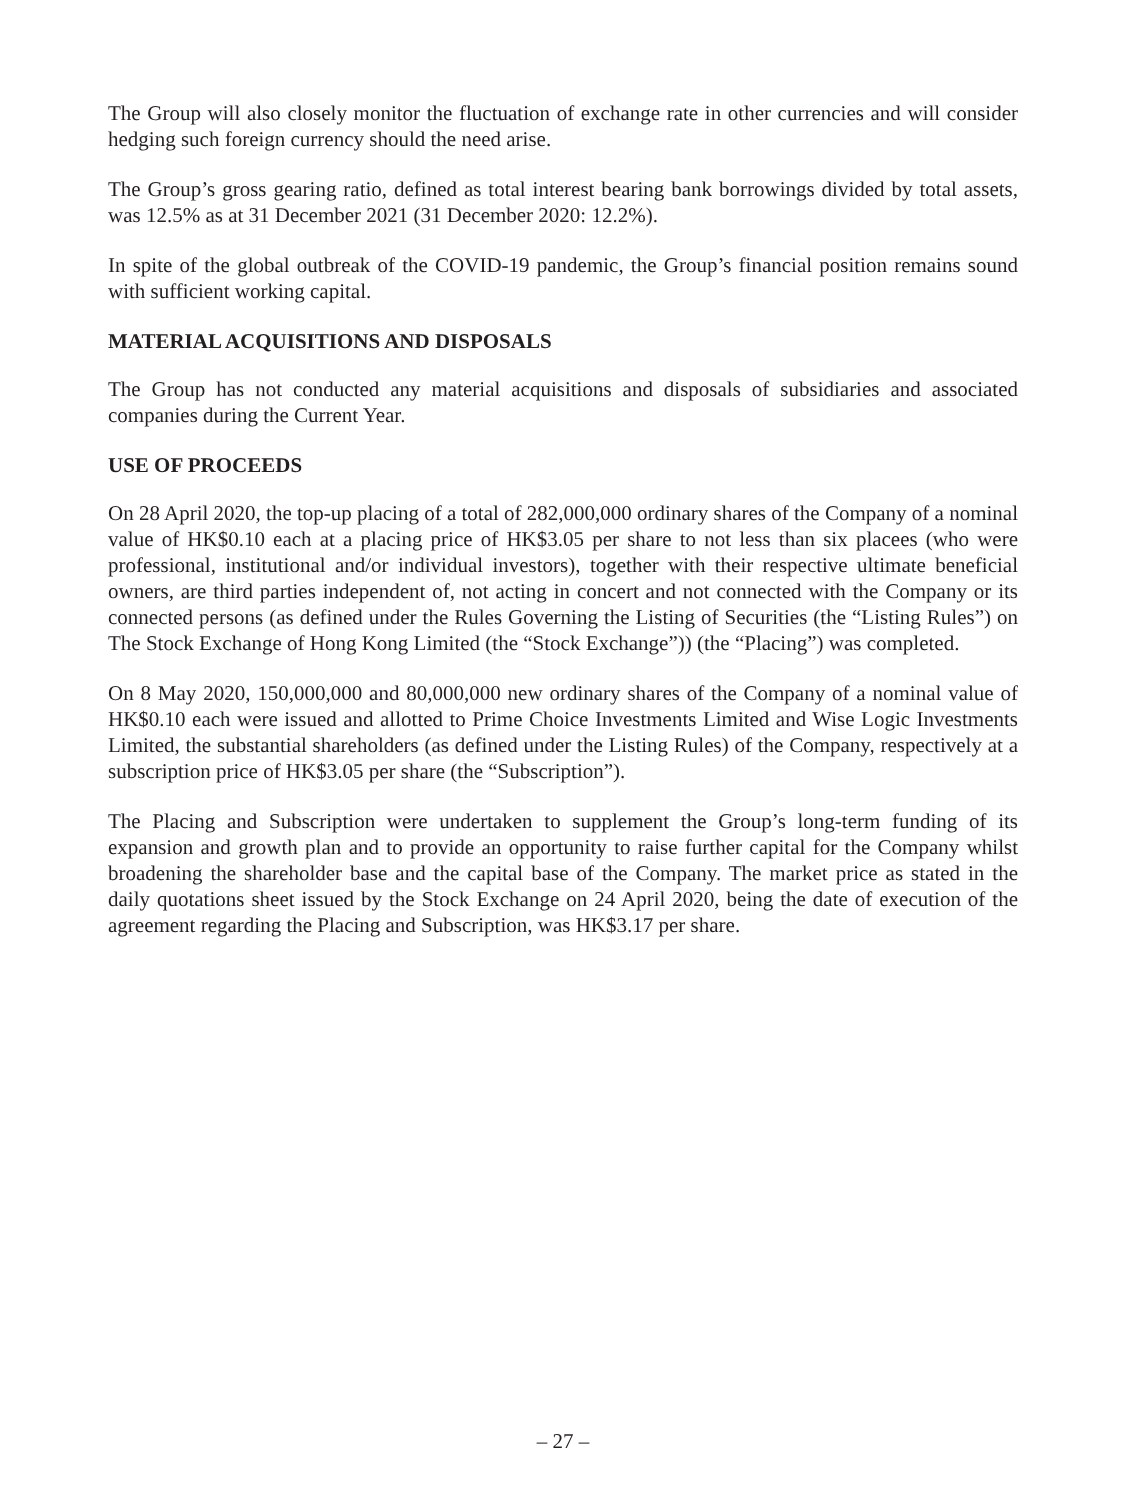The Group will also closely monitor the fluctuation of exchange rate in other currencies and will consider hedging such foreign currency should the need arise.
The Group’s gross gearing ratio, defined as total interest bearing bank borrowings divided by total assets, was 12.5% as at 31 December 2021 (31 December 2020: 12.2%).
In spite of the global outbreak of the COVID-19 pandemic, the Group’s financial position remains sound with sufficient working capital.
MATERIAL ACQUISITIONS AND DISPOSALS
The Group has not conducted any material acquisitions and disposals of subsidiaries and associated companies during the Current Year.
USE OF PROCEEDS
On 28 April 2020, the top-up placing of a total of 282,000,000 ordinary shares of the Company of a nominal value of HK$0.10 each at a placing price of HK$3.05 per share to not less than six placees (who were professional, institutional and/or individual investors), together with their respective ultimate beneficial owners, are third parties independent of, not acting in concert and not connected with the Company or its connected persons (as defined under the Rules Governing the Listing of Securities (the “Listing Rules”) on The Stock Exchange of Hong Kong Limited (the “Stock Exchange”)) (the “Placing”) was completed.
On 8 May 2020, 150,000,000 and 80,000,000 new ordinary shares of the Company of a nominal value of HK$0.10 each were issued and allotted to Prime Choice Investments Limited and Wise Logic Investments Limited, the substantial shareholders (as defined under the Listing Rules) of the Company, respectively at a subscription price of HK$3.05 per share (the “Subscription”).
The Placing and Subscription were undertaken to supplement the Group’s long-term funding of its expansion and growth plan and to provide an opportunity to raise further capital for the Company whilst broadening the shareholder base and the capital base of the Company. The market price as stated in the daily quotations sheet issued by the Stock Exchange on 24 April 2020, being the date of execution of the agreement regarding the Placing and Subscription, was HK$3.17 per share.
– 27 –